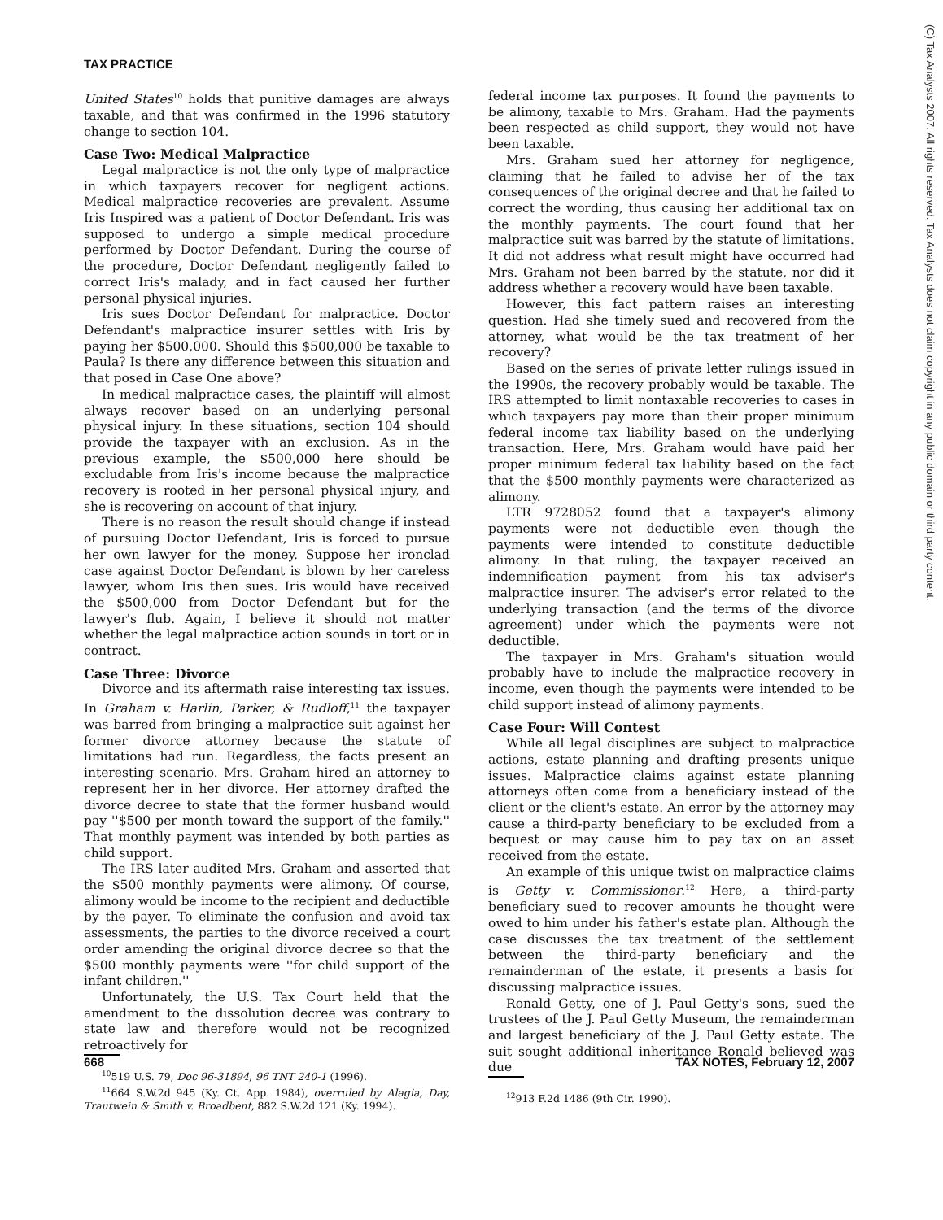TAX PRACTICE
United States<sup>10</sup> holds that punitive damages are always taxable, and that was confirmed in the 1996 statutory change to section 104.
Case Two: Medical Malpractice
Legal malpractice is not the only type of malpractice in which taxpayers recover for negligent actions. Medical malpractice recoveries are prevalent. Assume Iris Inspired was a patient of Doctor Defendant. Iris was supposed to undergo a simple medical procedure performed by Doctor Defendant. During the course of the procedure, Doctor Defendant negligently failed to correct Iris's malady, and in fact caused her further personal physical injuries.
Iris sues Doctor Defendant for malpractice. Doctor Defendant's malpractice insurer settles with Iris by paying her $500,000. Should this $500,000 be taxable to Paula? Is there any difference between this situation and that posed in Case One above?
In medical malpractice cases, the plaintiff will almost always recover based on an underlying personal physical injury. In these situations, section 104 should provide the taxpayer with an exclusion. As in the previous example, the $500,000 here should be excludable from Iris's income because the malpractice recovery is rooted in her personal physical injury, and she is recovering on account of that injury.
There is no reason the result should change if instead of pursuing Doctor Defendant, Iris is forced to pursue her own lawyer for the money. Suppose her ironclad case against Doctor Defendant is blown by her careless lawyer, whom Iris then sues. Iris would have received the $500,000 from Doctor Defendant but for the lawyer's flub. Again, I believe it should not matter whether the legal malpractice action sounds in tort or in contract.
Case Three: Divorce
Divorce and its aftermath raise interesting tax issues. In Graham v. Harlin, Parker, & Rudloff,<sup>11</sup> the taxpayer was barred from bringing a malpractice suit against her former divorce attorney because the statute of limitations had run. Regardless, the facts present an interesting scenario. Mrs. Graham hired an attorney to represent her in her divorce. Her attorney drafted the divorce decree to state that the former husband would pay ''$500 per month toward the support of the family.'' That monthly payment was intended by both parties as child support.
The IRS later audited Mrs. Graham and asserted that the $500 monthly payments were alimony. Of course, alimony would be income to the recipient and deductible by the payer. To eliminate the confusion and avoid tax assessments, the parties to the divorce received a court order amending the original divorce decree so that the $500 monthly payments were ''for child support of the infant children.''
Unfortunately, the U.S. Tax Court held that the amendment to the dissolution decree was contrary to state law and therefore would not be recognized retroactively for
<sup>10</sup> 519 U.S. 79, Doc 96-31894, 96 TNT 240-1 (1996).
<sup>11</sup> 664 S.W.2d 945 (Ky. Ct. App. 1984), overruled by Alagia, Day, Trautwein & Smith v. Broadbent, 882 S.W.2d 121 (Ky. 1994).
federal income tax purposes. It found the payments to be alimony, taxable to Mrs. Graham. Had the payments been respected as child support, they would not have been taxable.
Mrs. Graham sued her attorney for negligence, claiming that he failed to advise her of the tax consequences of the original decree and that he failed to correct the wording, thus causing her additional tax on the monthly payments. The court found that her malpractice suit was barred by the statute of limitations. It did not address what result might have occurred had Mrs. Graham not been barred by the statute, nor did it address whether a recovery would have been taxable.
However, this fact pattern raises an interesting question. Had she timely sued and recovered from the attorney, what would be the tax treatment of her recovery?
Based on the series of private letter rulings issued in the 1990s, the recovery probably would be taxable. The IRS attempted to limit nontaxable recoveries to cases in which taxpayers pay more than their proper minimum federal income tax liability based on the underlying transaction. Here, Mrs. Graham would have paid her proper minimum federal tax liability based on the fact that the $500 monthly payments were characterized as alimony.
LTR 9728052 found that a taxpayer's alimony payments were not deductible even though the payments were intended to constitute deductible alimony. In that ruling, the taxpayer received an indemnification payment from his tax adviser's malpractice insurer. The adviser's error related to the underlying transaction (and the terms of the divorce agreement) under which the payments were not deductible.
The taxpayer in Mrs. Graham's situation would probably have to include the malpractice recovery in income, even though the payments were intended to be child support instead of alimony payments.
Case Four: Will Contest
While all legal disciplines are subject to malpractice actions, estate planning and drafting presents unique issues. Malpractice claims against estate planning attorneys often come from a beneficiary instead of the client or the client's estate. An error by the attorney may cause a third-party beneficiary to be excluded from a bequest or may cause him to pay tax on an asset received from the estate.
An example of this unique twist on malpractice claims is Getty v. Commissioner.<sup>12</sup> Here, a third-party beneficiary sued to recover amounts he thought were owed to him under his father's estate plan. Although the case discusses the tax treatment of the settlement between the third-party beneficiary and the remainderman of the estate, it presents a basis for discussing malpractice issues.
Ronald Getty, one of J. Paul Getty's sons, sued the trustees of the J. Paul Getty Museum, the remainderman and largest beneficiary of the J. Paul Getty estate. The suit sought additional inheritance Ronald believed was due
<sup>12</sup> 913 F.2d 1486 (9th Cir. 1990).
668 TAX NOTES, February 12, 2007
(C) Tax Analysts 2007. All rights reserved. Tax Analysts does not claim copyright in any public domain or third party content.